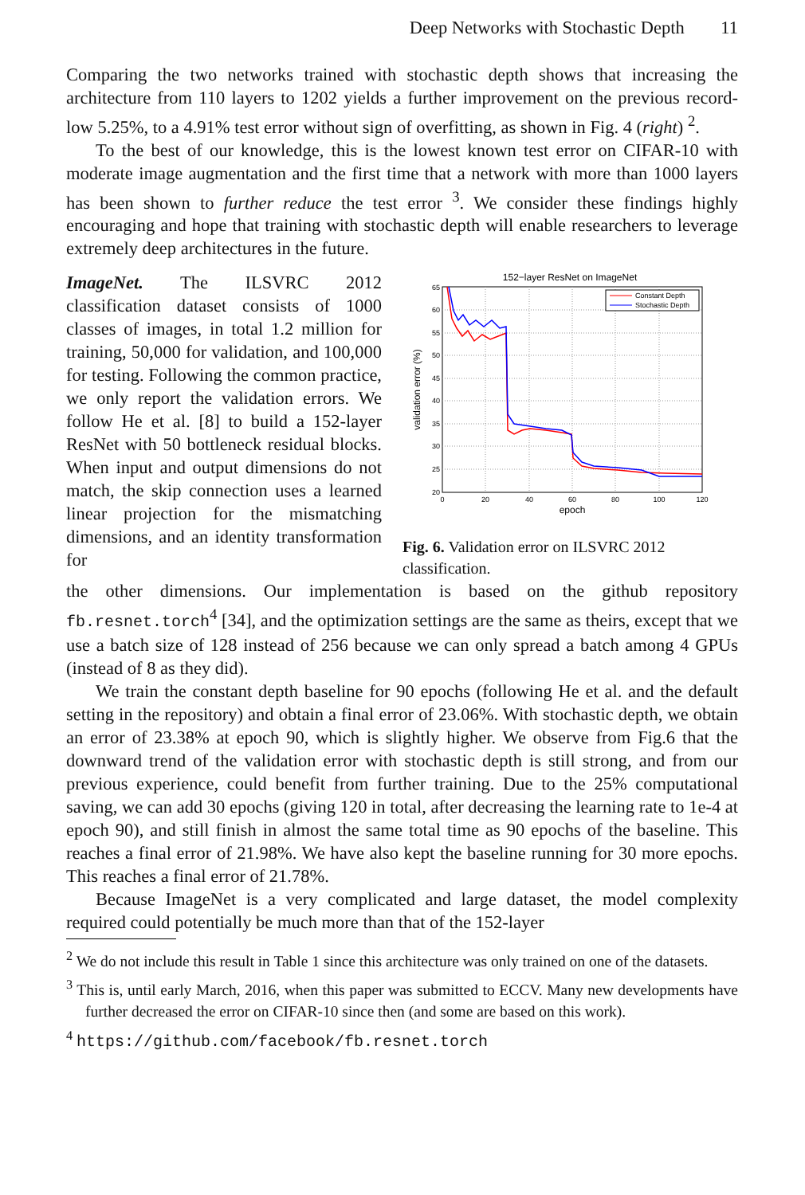Deep Networks with Stochastic Depth 11
Comparing the two networks trained with stochastic depth shows that increasing the architecture from 110 layers to 1202 yields a further improvement on the previous record-low 5.25%, to a 4.91% test error without sign of overfitting, as shown in Fig. 4 (right) <sup>2</sup>.
To the best of our knowledge, this is the lowest known test error on CIFAR-10 with moderate image augmentation and the first time that a network with more than 1000 layers has been shown to further reduce the test error <sup>3</sup>. We consider these findings highly encouraging and hope that training with stochastic depth will enable researchers to leverage extremely deep architectures in the future.
ImageNet. The ILSVRC 2012 classification dataset consists of 1000 classes of images, in total 1.2 million for training, 50,000 for validation, and 100,000 for testing. Following the common practice, we only report the validation errors. We follow He et al. [8] to build a 152-layer ResNet with 50 bottleneck residual blocks. When input and output dimensions do not match, the skip connection uses a learned linear projection for the mismatching dimensions, and an identity transformation for
152−layer ResNet on ImageNet
65
60
55
50
45
40
35
30
25
20
0
20
40
60
80
100
120
epoch
validation error (%)
Constant Depth
Stochastic Depth
Fig. 6. Validation error on ILSVRC 2012 classification.
the other dimensions. Our implementation is based on the github repository fb.resnet.torch<sup>4</sup> [34], and the optimization settings are the same as theirs, except that we use a batch size of 128 instead of 256 because we can only spread a batch among 4 GPUs (instead of 8 as they did).
We train the constant depth baseline for 90 epochs (following He et al. and the default setting in the repository) and obtain a final error of 23.06%. With stochastic depth, we obtain an error of 23.38% at epoch 90, which is slightly higher. We observe from Fig.6 that the downward trend of the validation error with stochastic depth is still strong, and from our previous experience, could benefit from further training. Due to the 25% computational saving, we can add 30 epochs (giving 120 in total, after decreasing the learning rate to 1e-4 at epoch 90), and still finish in almost the same total time as 90 epochs of the baseline. This reaches a final error of 21.98%. We have also kept the baseline running for 30 more epochs. This reaches a final error of 21.78%.
Because ImageNet is a very complicated and large dataset, the model complexity required could potentially be much more than that of the 152-layer
<sup>2</sup> We do not include this result in Table 1 since this architecture was only trained on one of the datasets.
<sup>3</sup> This is, until early March, 2016, when this paper was submitted to ECCV. Many new developments have further decreased the error on CIFAR-10 since then (and some are based on this work).
<sup>4</sup> https://github.com/facebook/fb.resnet.torch